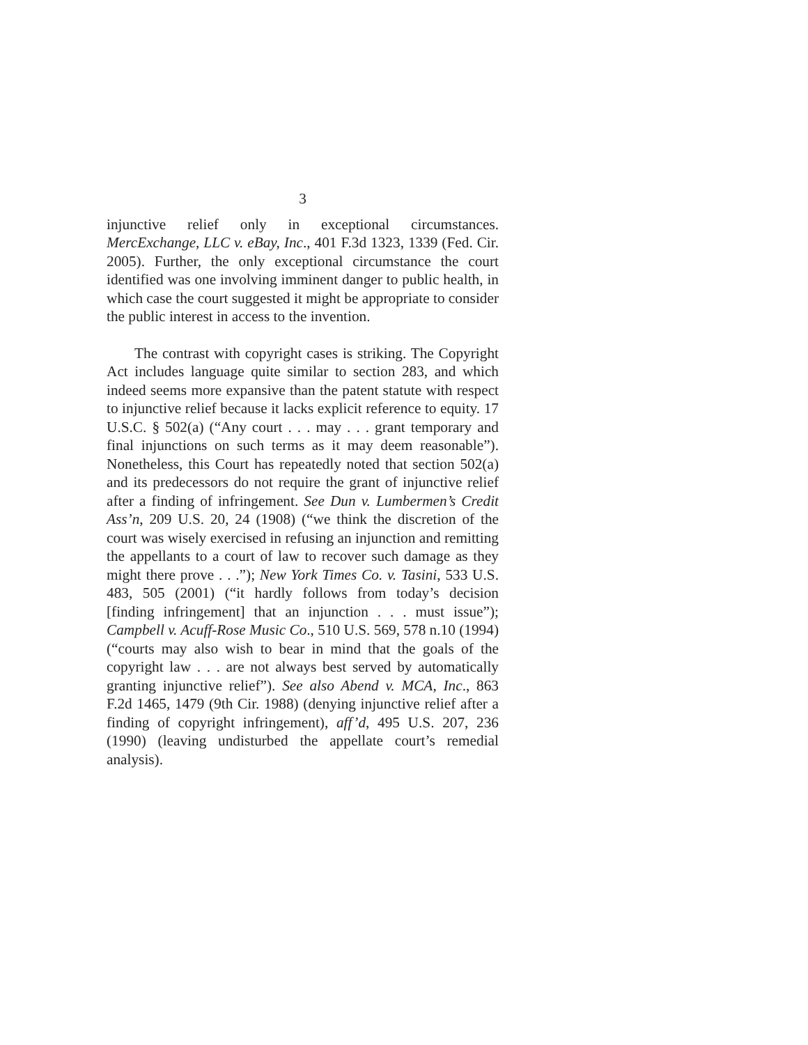3
injunctive relief only in exceptional circumstances. MercExchange, LLC v. eBay, Inc., 401 F.3d 1323, 1339 (Fed. Cir. 2005). Further, the only exceptional circumstance the court identified was one involving imminent danger to public health, in which case the court suggested it might be appropriate to consider the public interest in access to the invention.
The contrast with copyright cases is striking. The Copyright Act includes language quite similar to section 283, and which indeed seems more expansive than the patent statute with respect to injunctive relief because it lacks explicit reference to equity. 17 U.S.C. § 502(a) (“Any court . . . may . . . grant temporary and final injunctions on such terms as it may deem reasonable”). Nonetheless, this Court has repeatedly noted that section 502(a) and its predecessors do not require the grant of injunctive relief after a finding of infringement. See Dun v. Lumbermen’s Credit Ass’n, 209 U.S. 20, 24 (1908) (“we think the discretion of the court was wisely exercised in refusing an injunction and remitting the appellants to a court of law to recover such damage as they might there prove . . .”); New York Times Co. v. Tasini, 533 U.S. 483, 505 (2001) (“it hardly follows from today’s decision [finding infringement] that an injunction . . . must issue”); Campbell v. Acuff-Rose Music Co., 510 U.S. 569, 578 n.10 (1994) (“courts may also wish to bear in mind that the goals of the copyright law . . . are not always best served by automatically granting injunctive relief”). See also Abend v. MCA, Inc., 863 F.2d 1465, 1479 (9th Cir. 1988) (denying injunctive relief after a finding of copyright infringement), aff’d, 495 U.S. 207, 236 (1990) (leaving undisturbed the appellate court’s remedial analysis).